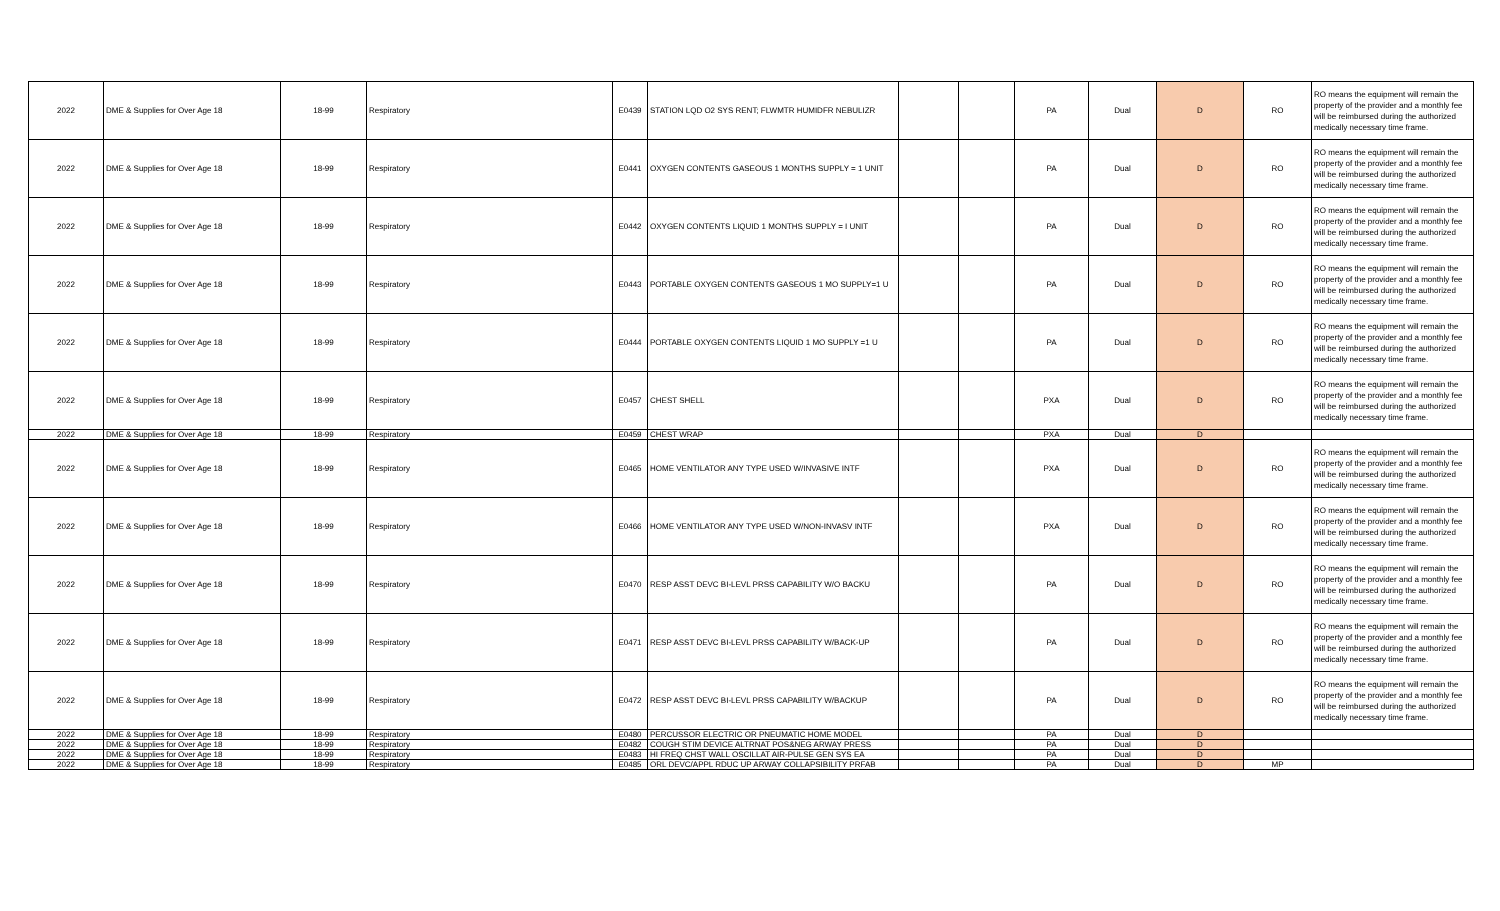| 2022 | DME & Supplies for Over Age 18 | 18-99 | Respiratory | E0439 | STATION LQD O2 SYS RENT; FLWMTR HUMIDFR NEBULIZR | | | PA | Dual | D | RO | RO means the equipment will remain the property of the provider and a monthly fee will be reimbursed during the authorized medically necessary time frame. |
| 2022 | DME & Supplies for Over Age 18 | 18-99 | Respiratory | E0441 | OXYGEN CONTENTS GASEOUS 1 MONTHS SUPPLY = 1 UNIT | | | PA | Dual | D | RO | RO means the equipment will remain the property of the provider and a monthly fee will be reimbursed during the authorized medically necessary time frame. |
| 2022 | DME & Supplies for Over Age 18 | 18-99 | Respiratory | E0442 | OXYGEN CONTENTS LIQUID 1 MONTHS SUPPLY = I UNIT | | | PA | Dual | D | RO | RO means the equipment will remain the property of the provider and a monthly fee will be reimbursed during the authorized medically necessary time frame. |
| 2022 | DME & Supplies for Over Age 18 | 18-99 | Respiratory | E0443 | PORTABLE OXYGEN CONTENTS GASEOUS 1 MO SUPPLY=1 U | | | PA | Dual | D | RO | RO means the equipment will remain the property of the provider and a monthly fee will be reimbursed during the authorized medically necessary time frame. |
| 2022 | DME & Supplies for Over Age 18 | 18-99 | Respiratory | E0444 | PORTABLE OXYGEN CONTENTS LIQUID 1 MO SUPPLY =1 U | | | PA | Dual | D | RO | RO means the equipment will remain the property of the provider and a monthly fee will be reimbursed during the authorized medically necessary time frame. |
| 2022 | DME & Supplies for Over Age 18 | 18-99 | Respiratory | E0457 | CHEST SHELL | | | PXA | Dual | D | RO | RO means the equipment will remain the property of the provider and a monthly fee will be reimbursed during the authorized medically necessary time frame. |
| 2022 | DME & Supplies for Over Age 18 | 18-99 | Respiratory | E0459 | CHEST WRAP | | | PXA | Dual | D | | |
| 2022 | DME & Supplies for Over Age 18 | 18-99 | Respiratory | E0465 | HOME VENTILATOR ANY TYPE USED W/INVASIVE INTF | | | PXA | Dual | D | RO | RO means the equipment will remain the property of the provider and a monthly fee will be reimbursed during the authorized medically necessary time frame. |
| 2022 | DME & Supplies for Over Age 18 | 18-99 | Respiratory | E0466 | HOME VENTILATOR ANY TYPE USED W/NON-INVASV INTF | | | PXA | Dual | D | RO | RO means the equipment will remain the property of the provider and a monthly fee will be reimbursed during the authorized medically necessary time frame. |
| 2022 | DME & Supplies for Over Age 18 | 18-99 | Respiratory | E0470 | RESP ASST DEVC BI-LEVL PRSS CAPABILITY W/O BACKU | | | PA | Dual | D | RO | RO means the equipment will remain the property of the provider and a monthly fee will be reimbursed during the authorized medically necessary time frame. |
| 2022 | DME & Supplies for Over Age 18 | 18-99 | Respiratory | E0471 | RESP ASST DEVC BI-LEVL PRSS CAPABILITY W/BACK-UP | | | PA | Dual | D | RO | RO means the equipment will remain the property of the provider and a monthly fee will be reimbursed during the authorized medically necessary time frame. |
| 2022 | DME & Supplies for Over Age 18 | 18-99 | Respiratory | E0472 | RESP ASST DEVC BI-LEVL PRSS CAPABILITY W/BACKUP | | | PA | Dual | D | RO | RO means the equipment will remain the property of the provider and a monthly fee will be reimbursed during the authorized medically necessary time frame. |
| 2022 | DME & Supplies for Over Age 18 | 18-99 | Respiratory | E0480 | PERCUSSOR ELECTRIC OR PNEUMATIC HOME MODEL | | | PA | Dual | D | | |
| 2022 | DME & Supplies for Over Age 18 | 18-99 | Respiratory | E0482 | COUGH STIM DEVICE ALTRNAT POS&NEG ARWAY PRESS | | | PA | Dual | D | | |
| 2022 | DME & Supplies for Over Age 18 | 18-99 | Respiratory | E0483 | HI FREQ CHST WALL OSCILLAT AIR-PULSE GEN SYS EA | | | PA | Dual | D | | |
| 2022 | DME & Supplies for Over Age 18 | 18-99 | Respiratory | E0485 | ORL DEVC/APPL RDUC UP ARWAY COLLAPSIBILITY PRFAB | | | PA | Dual | D | MP | |